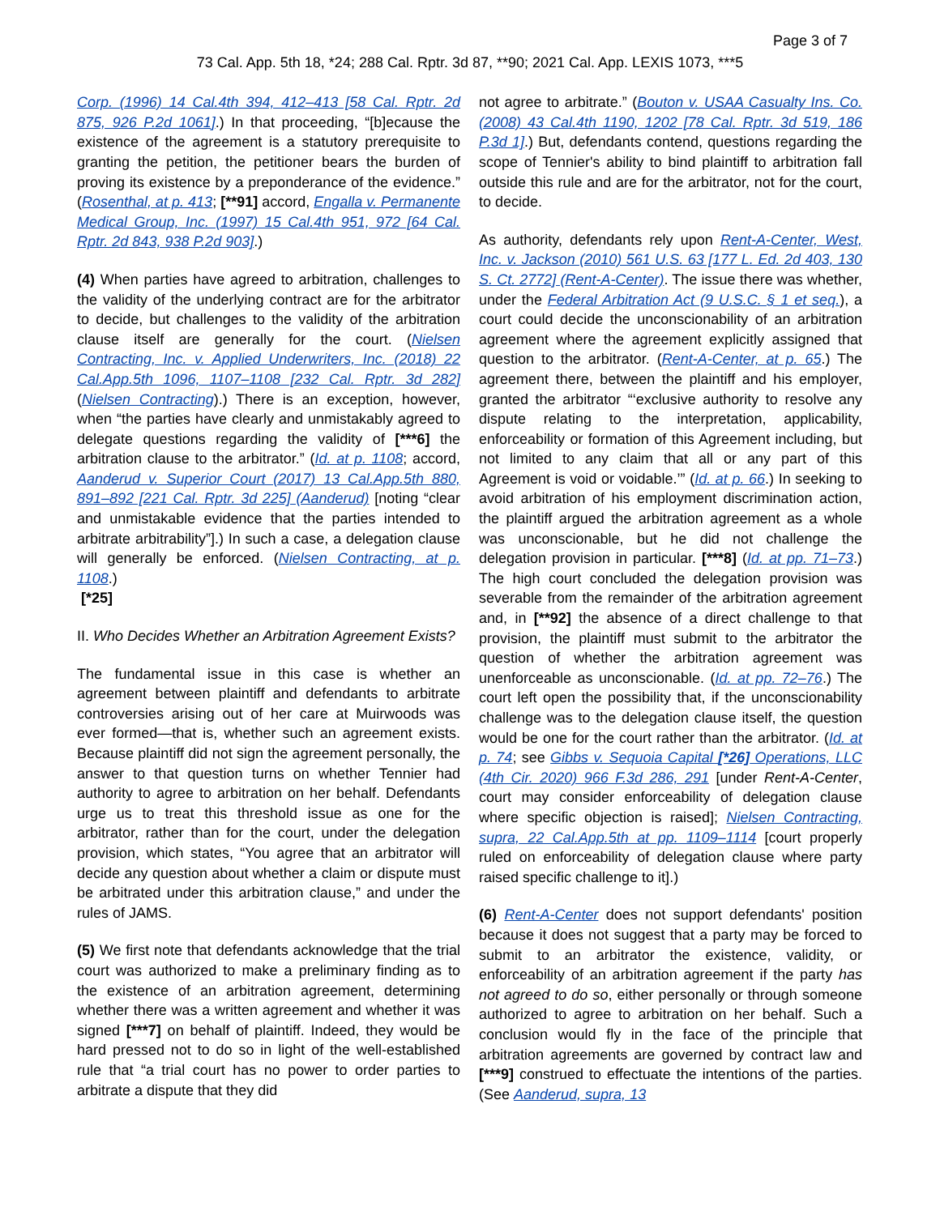Page 3 of 7
73 Cal. App. 5th 18, *24; 288 Cal. Rptr. 3d 87, **90; 2021 Cal. App. LEXIS 1073, ***5
Corp. (1996) 14 Cal.4th 394, 412–413 [58 Cal. Rptr. 2d 875, 926 P.2d 1061].) In that proceeding, “[b]ecause the existence of the agreement is a statutory prerequisite to granting the petition, the petitioner bears the burden of proving its existence by a preponderance of the evidence.” (Rosenthal, at p. 413; [**91] accord, Engalla v. Permanente Medical Group, Inc. (1997) 15 Cal.4th 951, 972 [64 Cal. Rptr. 2d 843, 938 P.2d 903].)
(4) When parties have agreed to arbitration, challenges to the validity of the underlying contract are for the arbitrator to decide, but challenges to the validity of the arbitration clause itself are generally for the court. (Nielsen Contracting, Inc. v. Applied Underwriters, Inc. (2018) 22 Cal.App.5th 1096, 1107–1108 [232 Cal. Rptr. 3d 282] (Nielsen Contracting).) There is an exception, however, when “the parties have clearly and unmistakably agreed to delegate questions regarding the validity of [***6] the arbitration clause to the arbitrator.” (Id. at p. 1108; accord, Aanderud v. Superior Court (2017) 13 Cal.App.5th 880, 891–892 [221 Cal. Rptr. 3d 225] (Aanderud) [noting “clear and unmistakable evidence that the parties intended to arbitrate arbitrability”].) In such a case, a delegation clause will generally be enforced. (Nielsen Contracting, at p. 1108.)
[*25]
II. Who Decides Whether an Arbitration Agreement Exists?
The fundamental issue in this case is whether an agreement between plaintiff and defendants to arbitrate controversies arising out of her care at Muirwoods was ever formed—that is, whether such an agreement exists. Because plaintiff did not sign the agreement personally, the answer to that question turns on whether Tennier had authority to agree to arbitration on her behalf. Defendants urge us to treat this threshold issue as one for the arbitrator, rather than for the court, under the delegation provision, which states, “You agree that an arbitrator will decide any question about whether a claim or dispute must be arbitrated under this arbitration clause,” and under the rules of JAMS.
(5) We first note that defendants acknowledge that the trial court was authorized to make a preliminary finding as to the existence of an arbitration agreement, determining whether there was a written agreement and whether it was signed [***7] on behalf of plaintiff. Indeed, they would be hard pressed not to do so in light of the well-established rule that “a trial court has no power to order parties to arbitrate a dispute that they did
not agree to arbitrate.” (Bouton v. USAA Casualty Ins. Co. (2008) 43 Cal.4th 1190, 1202 [78 Cal. Rptr. 3d 519, 186 P.3d 1].) But, defendants contend, questions regarding the scope of Tennier's ability to bind plaintiff to arbitration fall outside this rule and are for the arbitrator, not for the court, to decide.
As authority, defendants rely upon Rent-A-Center, West, Inc. v. Jackson (2010) 561 U.S. 63 [177 L. Ed. 2d 403, 130 S. Ct. 2772] (Rent-A-Center). The issue there was whether, under the Federal Arbitration Act (9 U.S.C. § 1 et seq.), a court could decide the unconscionability of an arbitration agreement where the agreement explicitly assigned that question to the arbitrator. (Rent-A-Center, at p. 65.) The agreement there, between the plaintiff and his employer, granted the arbitrator “‘exclusive authority to resolve any dispute relating to the interpretation, applicability, enforceability or formation of this Agreement including, but not limited to any claim that all or any part of this Agreement is void or voidable.’” (Id. at p. 66.) In seeking to avoid arbitration of his employment discrimination action, the plaintiff argued the arbitration agreement as a whole was unconscionable, but he did not challenge the delegation provision in particular. [***8] (Id. at pp. 71–73.) The high court concluded the delegation provision was severable from the remainder of the arbitration agreement and, in [**92] the absence of a direct challenge to that provision, the plaintiff must submit to the arbitrator the question of whether the arbitration agreement was unenforceable as unconscionable. (Id. at pp. 72–76.) The court left open the possibility that, if the unconscionability challenge was to the delegation clause itself, the question would be one for the court rather than the arbitrator. (Id. at p. 74; see Gibbs v. Sequoia Capital [*26] Operations, LLC (4th Cir. 2020) 966 F.3d 286, 291 [under Rent-A-Center, court may consider enforceability of delegation clause where specific objection is raised]; Nielsen Contracting, supra, 22 Cal.App.5th at pp. 1109–1114 [court properly ruled on enforceability of delegation clause where party raised specific challenge to it].)
(6) Rent-A-Center does not support defendants' position because it does not suggest that a party may be forced to submit to an arbitrator the existence, validity, or enforceability of an arbitration agreement if the party has not agreed to do so, either personally or through someone authorized to agree to arbitration on her behalf. Such a conclusion would fly in the face of the principle that arbitration agreements are governed by contract law and [***9] construed to effectuate the intentions of the parties. (See Aanderud, supra, 13